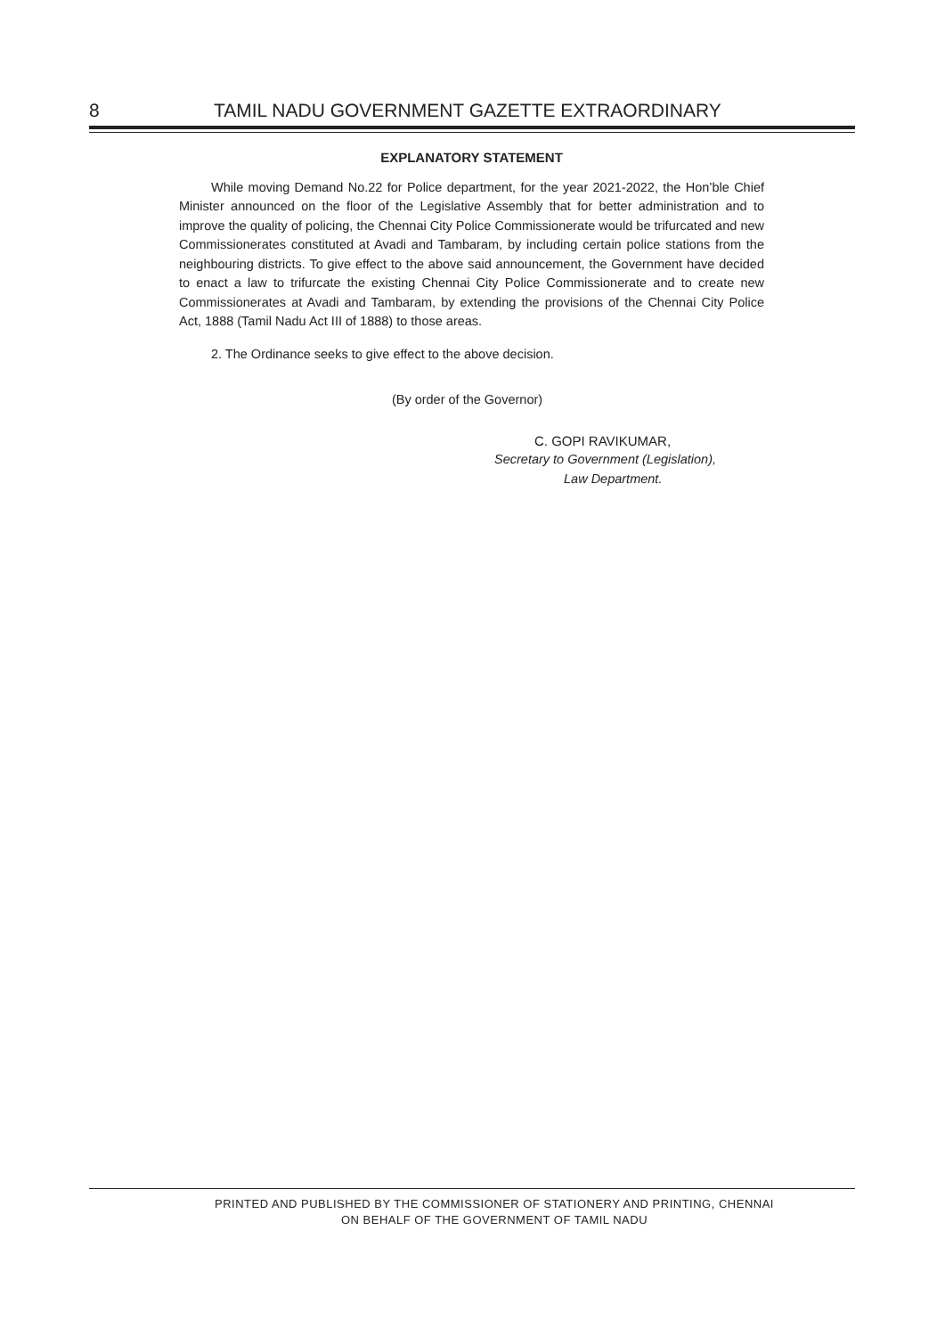8 TAMIL NADU GOVERNMENT GAZETTE EXTRAORDINARY
EXPLANATORY STATEMENT
While moving Demand No.22 for Police department, for the year 2021-2022, the Hon’ble Chief Minister announced on the floor of the Legislative Assembly that for better administration and to improve the quality of policing, the Chennai City Police Commissionerate would be trifurcated and new Commissionerates constituted at Avadi and Tambaram, by including certain police stations from the neighbouring districts. To give effect to the above said announcement, the Government have decided to enact a law to trifurcate the existing Chennai City Police Commissionerate and to create new Commissionerates at Avadi and Tambaram, by extending the provisions of the Chennai City Police Act, 1888 (Tamil Nadu Act III of 1888) to those areas.
2. The Ordinance seeks to give effect to the above decision.
(By order of the Governor)
C. GOPI RAVIKUMAR,
Secretary to Government (Legislation),
Law Department.
PRINTED AND PUBLISHED BY THE COMMISSIONER OF STATIONERY AND PRINTING, CHENNAI
ON BEHALF OF THE GOVERNMENT OF TAMIL NADU